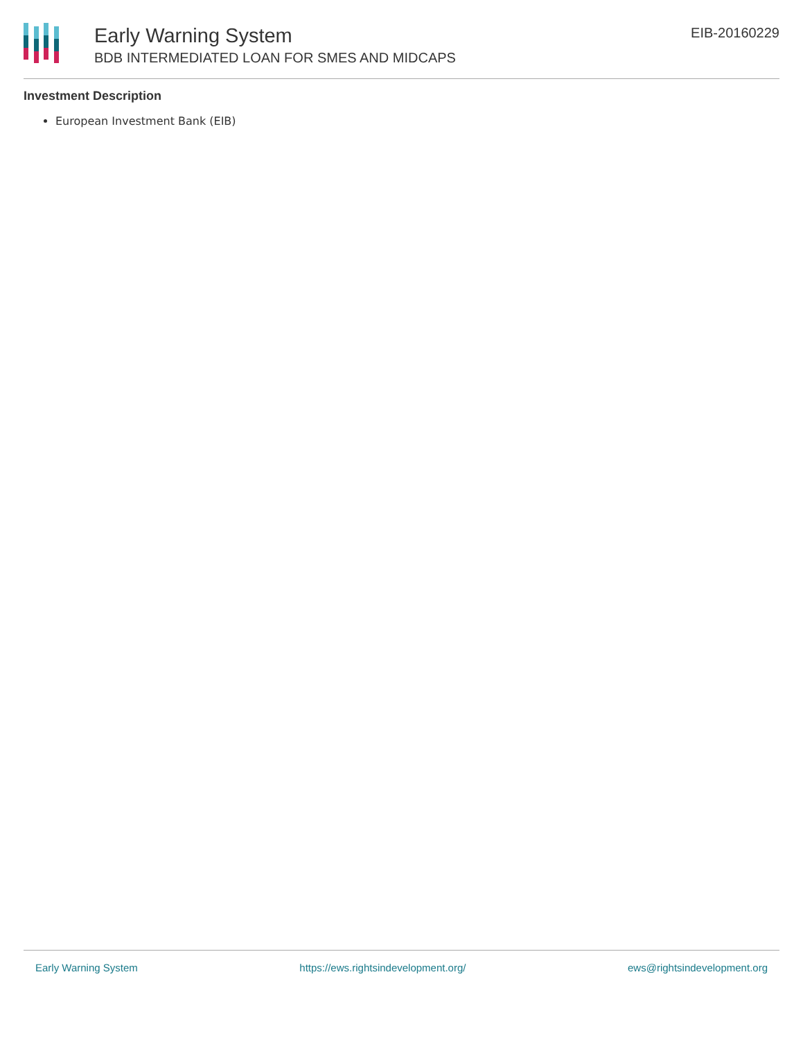Early Warning System
BDB INTERMEDIATED LOAN FOR SMES AND MIDCAPS
EIB-20160229
Investment Description
European Investment Bank (EIB)
Early Warning System https://ews.rightsindevelopment.org/ ews@rightsindevelopment.org